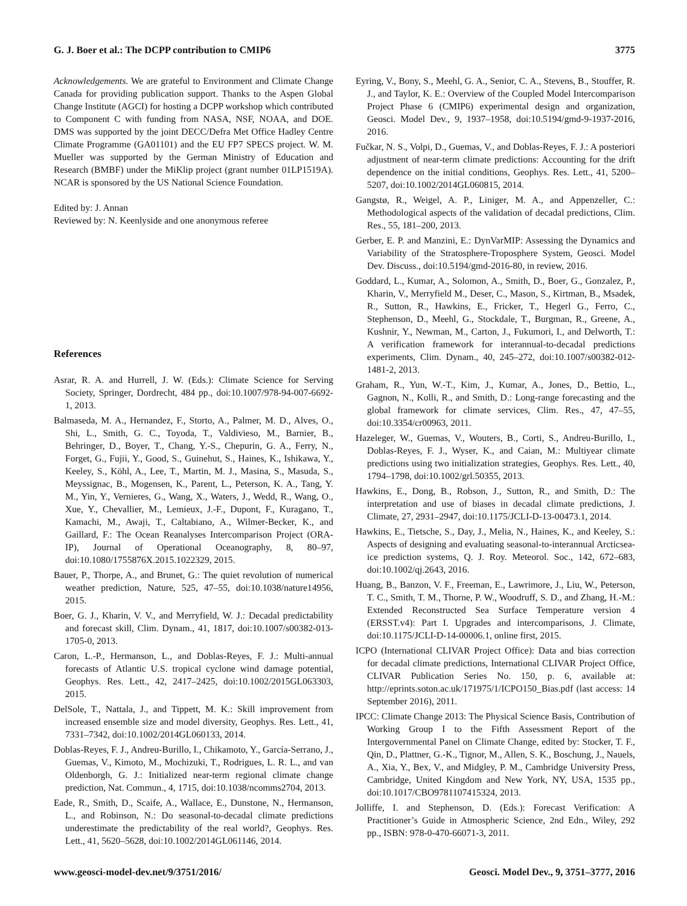G. J. Boer et al.: The DCPP contribution to CMIP6 3775
Acknowledgements. We are grateful to Environment and Climate Change Canada for providing publication support. Thanks to the Aspen Global Change Institute (AGCI) for hosting a DCPP workshop which contributed to Component C with funding from NASA, NSF, NOAA, and DOE. DMS was supported by the joint DECC/Defra Met Office Hadley Centre Climate Programme (GA01101) and the EU FP7 SPECS project. W. M. Mueller was supported by the German Ministry of Education and Research (BMBF) under the MiKlip project (grant number 01LP1519A). NCAR is sponsored by the US National Science Foundation.
Edited by: J. Annan
Reviewed by: N. Keenlyside and one anonymous referee
References
Asrar, R. A. and Hurrell, J. W. (Eds.): Climate Science for Serving Society, Springer, Dordrecht, 484 pp., doi:10.1007/978-94-007-6692-1, 2013.
Balmaseda, M. A., Hernandez, F., Storto, A., Palmer, M. D., Alves, O., Shi, L., Smith, G. C., Toyoda, T., Valdivieso, M., Barnier, B., Behringer, D., Boyer, T., Chang, Y.-S., Chepurin, G. A., Ferry, N., Forget, G., Fujii, Y., Good, S., Guinehut, S., Haines, K., Ishikawa, Y., Keeley, S., Köhl, A., Lee, T., Martin, M. J., Masina, S., Masuda, S., Meyssignac, B., Mogensen, K., Parent, L., Peterson, K. A., Tang, Y. M., Yin, Y., Vernieres, G., Wang, X., Waters, J., Wedd, R., Wang, O., Xue, Y., Chevallier, M., Lemieux, J.-F., Dupont, F., Kuragano, T., Kamachi, M., Awaji, T., Caltabiano, A., Wilmer-Becker, K., and Gaillard, F.: The Ocean Reanalyses Intercomparison Project (ORA-IP), Journal of Operational Oceanography, 8, 80–97, doi:10.1080/1755876X.2015.1022329, 2015.
Bauer, P., Thorpe, A., and Brunet, G.: The quiet revolution of numerical weather prediction, Nature, 525, 47–55, doi:10.1038/nature14956, 2015.
Boer, G. J., Kharin, V. V., and Merryfield, W. J.: Decadal predictability and forecast skill, Clim. Dynam., 41, 1817, doi:10.1007/s00382-013-1705-0, 2013.
Caron, L.-P., Hermanson, L., and Doblas-Reyes, F. J.: Multi-annual forecasts of Atlantic U.S. tropical cyclone wind damage potential, Geophys. Res. Lett., 42, 2417–2425, doi:10.1002/2015GL063303, 2015.
DelSole, T., Nattala, J., and Tippett, M. K.: Skill improvement from increased ensemble size and model diversity, Geophys. Res. Lett., 41, 7331–7342, doi:10.1002/2014GL060133, 2014.
Doblas-Reyes, F. J., Andreu-Burillo, I., Chikamoto, Y., García-Serrano, J., Guemas, V., Kimoto, M., Mochizuki, T., Rodrigues, L. R. L., and van Oldenborgh, G. J.: Initialized near-term regional climate change prediction, Nat. Commun., 4, 1715, doi:10.1038/ncomms2704, 2013.
Eade, R., Smith, D., Scaife, A., Wallace, E., Dunstone, N., Hermanson, L., and Robinson, N.: Do seasonal-to-decadal climate predictions underestimate the predictability of the real world?, Geophys. Res. Lett., 41, 5620–5628, doi:10.1002/2014GL061146, 2014.
Eyring, V., Bony, S., Meehl, G. A., Senior, C. A., Stevens, B., Stouffer, R. J., and Taylor, K. E.: Overview of the Coupled Model Intercomparison Project Phase 6 (CMIP6) experimental design and organization, Geosci. Model Dev., 9, 1937–1958, doi:10.5194/gmd-9-1937-2016, 2016.
Fučkar, N. S., Volpi, D., Guemas, V., and Doblas-Reyes, F. J.: A posteriori adjustment of near-term climate predictions: Accounting for the drift dependence on the initial conditions, Geophys. Res. Lett., 41, 5200–5207, doi:10.1002/2014GL060815, 2014.
Gangstø, R., Weigel, A. P., Liniger, M. A., and Appenzeller, C.: Methodological aspects of the validation of decadal predictions, Clim. Res., 55, 181–200, 2013.
Gerber, E. P. and Manzini, E.: DynVarMIP: Assessing the Dynamics and Variability of the Stratosphere-Troposphere System, Geosci. Model Dev. Discuss., doi:10.5194/gmd-2016-80, in review, 2016.
Goddard, L., Kumar, A., Solomon, A., Smith, D., Boer, G., Gonzalez, P., Kharin, V., Merryfield M., Deser, C., Mason, S., Kirtman, B., Msadek, R., Sutton, R., Hawkins, E., Fricker, T., Hegerl G., Ferro, C., Stephenson, D., Meehl, G., Stockdale, T., Burgman, R., Greene, A., Kushnir, Y., Newman, M., Carton, J., Fukumori, I., and Delworth, T.: A verification framework for interannual-to-decadal predictions experiments, Clim. Dynam., 40, 245–272, doi:10.1007/s00382-012-1481-2, 2013.
Graham, R., Yun, W.-T., Kim, J., Kumar, A., Jones, D., Bettio, L., Gagnon, N., Kolli, R., and Smith, D.: Long-range forecasting and the global framework for climate services, Clim. Res., 47, 47–55, doi:10.3354/cr00963, 2011.
Hazeleger, W., Guemas, V., Wouters, B., Corti, S., Andreu-Burillo, I., Doblas-Reyes, F. J., Wyser, K., and Caian, M.: Multiyear climate predictions using two initialization strategies, Geophys. Res. Lett., 40, 1794–1798, doi:10.1002/grl.50355, 2013.
Hawkins, E., Dong, B., Robson, J., Sutton, R., and Smith, D.: The interpretation and use of biases in decadal climate predictions, J. Climate, 27, 2931–2947, doi:10.1175/JCLI-D-13-00473.1, 2014.
Hawkins, E., Tietsche, S., Day, J., Melia, N., Haines, K., and Keeley, S.: Aspects of designing and evaluating seasonal-to-interannual Arcticsea-ice prediction systems, Q. J. Roy. Meteorol. Soc., 142, 672–683, doi:10.1002/qj.2643, 2016.
Huang, B., Banzon, V. F., Freeman, E., Lawrimore, J., Liu, W., Peterson, T. C., Smith, T. M., Thorne, P. W., Woodruff, S. D., and Zhang, H.-M.: Extended Reconstructed Sea Surface Temperature version 4 (ERSST.v4): Part I. Upgrades and intercomparisons, J. Climate, doi:10.1175/JCLI-D-14-00006.1, online first, 2015.
ICPO (International CLIVAR Project Office): Data and bias correction for decadal climate predictions, International CLIVAR Project Office, CLIVAR Publication Series No. 150, p. 6, available at: http://eprints.soton.ac.uk/171975/1/ICPO150_Bias.pdf (last access: 14 September 2016), 2011.
IPCC: Climate Change 2013: The Physical Science Basis, Contribution of Working Group I to the Fifth Assessment Report of the Intergovernmental Panel on Climate Change, edited by: Stocker, T. F., Qin, D., Plattner, G.-K., Tignor, M., Allen, S. K., Boschung, J., Nauels, A., Xia, Y., Bex, V., and Midgley, P. M., Cambridge University Press, Cambridge, United Kingdom and New York, NY, USA, 1535 pp., doi:10.1017/CBO9781107415324, 2013.
Jolliffe, I. and Stephenson, D. (Eds.): Forecast Verification: A Practitioner’s Guide in Atmospheric Science, 2nd Edn., Wiley, 292 pp., ISBN: 978-0-470-66071-3, 2011.
www.geosci-model-dev.net/9/3751/2016/ Geosci. Model Dev., 9, 3751–3777, 2016